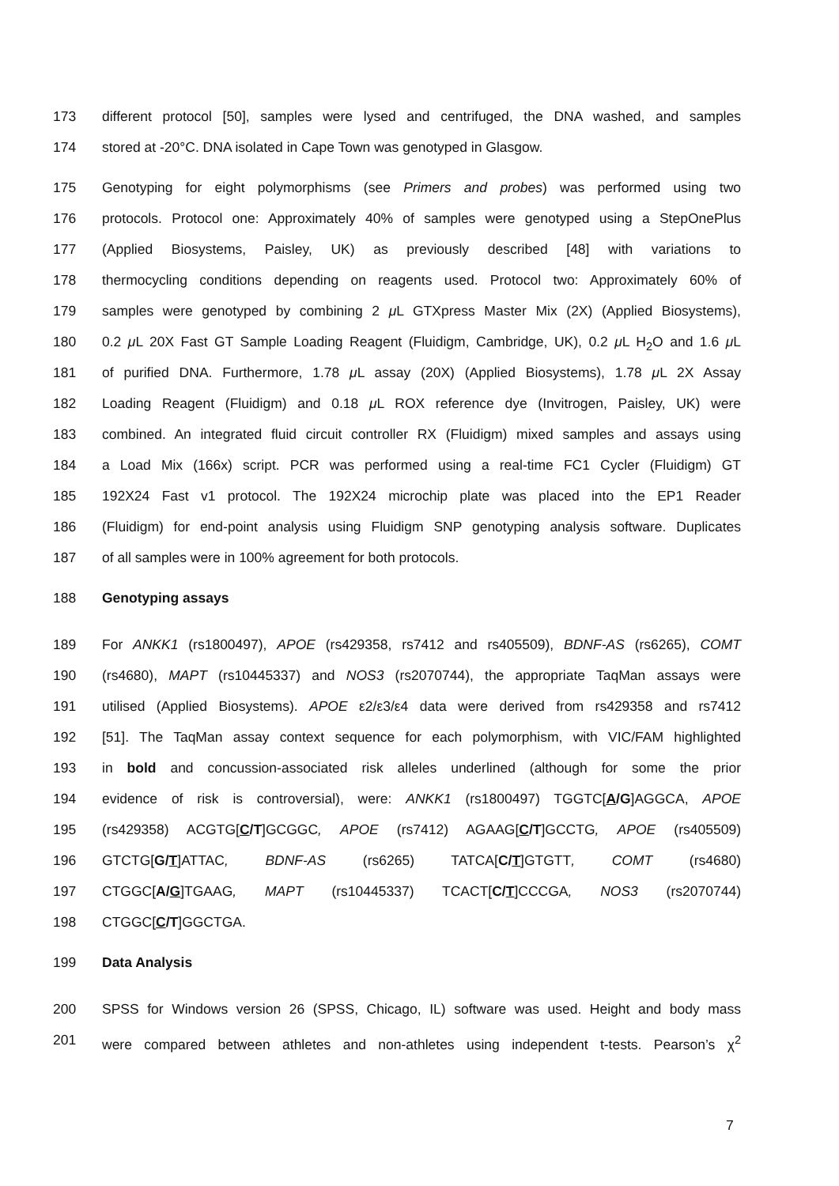173 different protocol [50], samples were lysed and centrifuged, the DNA washed, and samples
174 stored at -20°C. DNA isolated in Cape Town was genotyped in Glasgow.
175 Genotyping for eight polymorphisms (see Primers and probes) was performed using two
176 protocols. Protocol one: Approximately 40% of samples were genotyped using a StepOnePlus
177 (Applied Biosystems, Paisley, UK) as previously described [48] with variations to
178 thermocycling conditions depending on reagents used. Protocol two: Approximately 60% of
179 samples were genotyped by combining 2 μ L GTXpress Master Mix (2X) (Applied Biosystems),
180 0.2 μ L 20X Fast GT Sample Loading Reagent (Fluidigm, Cambridge, UK), 0.2 μ L H<sub>2</sub>O and 1.6 μ L
181 of purified DNA. Furthermore, 1.78 μ L assay (20X) (Applied Biosystems), 1.78 μ L 2X Assay
182 Loading Reagent (Fluidigm) and 0.18 μ L ROX reference dye (Invitrogen, Paisley, UK) were
183 combined. An integrated fluid circuit controller RX (Fluidigm) mixed samples and assays using
184 a Load Mix (166x) script. PCR was performed using a real-time FC1 Cycler (Fluidigm) GT
185 192X24 Fast v1 protocol. The 192X24 microchip plate was placed into the EP1 Reader
186 (Fluidigm) for end-point analysis using Fluidigm SNP genotyping analysis software. Duplicates
187 of all samples were in 100% agreement for both protocols.
188 Genotyping assays
189 For ANKK1 (rs1800497), APOE (rs429358, rs7412 and rs405509), BDNF-AS (rs6265), COMT
190 (rs4680), MAPT (rs10445337) and NOS3 (rs2070744), the appropriate TaqMan assays were
191 utilised (Applied Biosystems). APOE ε2/ε3/ε4 data were derived from rs429358 and rs7412
192 [51]. The TaqMan assay context sequence for each polymorphism, with VIC/FAM highlighted
193 in bold and concussion-associated risk alleles underlined (although for some the prior
194 evidence of risk is controversial), were: ANKK1 (rs1800497) TGGTC[A/G]AGGCA, APOE
195 (rs429358) ACGTG[C/T]GCGGC, APOE (rs7412) AGAAG[C/T]GCCTG, APOE (rs405509)
196 GTCTG[G/T]ATTAC, BDNF-AS (rs6265) TATCA[C/T]GTGTT, COMT (rs4680)
197 CTGGC[A/G]TGAAG, MAPT (rs10445337) TCACT[C/T]CCCGA, NOS3 (rs2070744)
198 CTGGC[C/T]GGCTGA.
199 Data Analysis
200 SPSS for Windows version 26 (SPSS, Chicago, IL) software was used. Height and body mass
201 were compared between athletes and non-athletes using independent t-tests. Pearson’s χ<sup>2</sup>
7